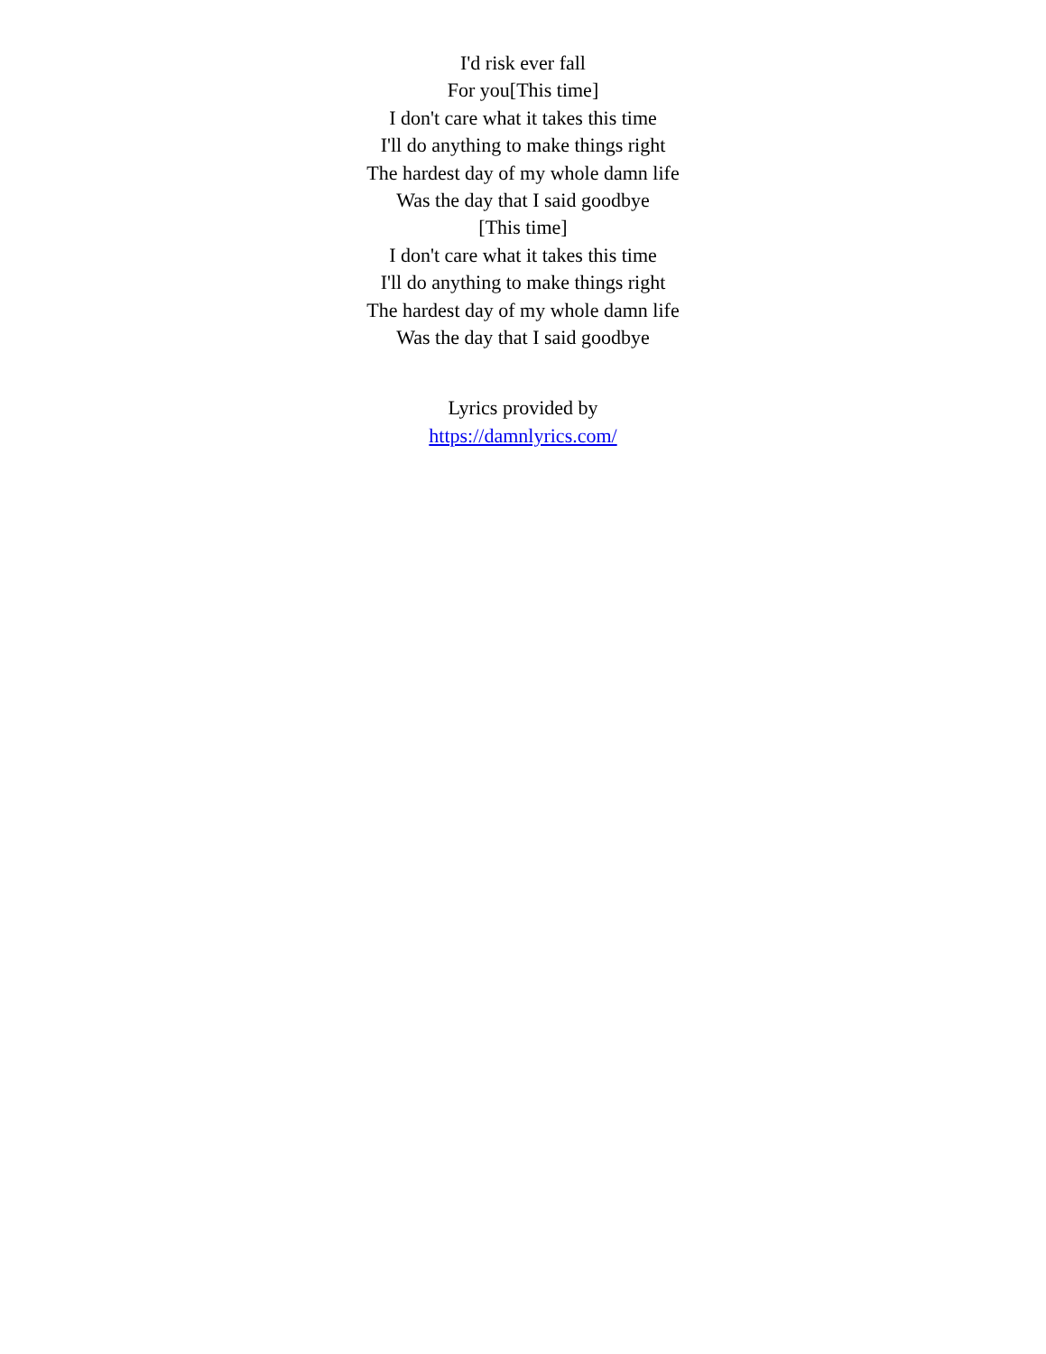I'd risk ever fall
For you[This time]
I don't care what it takes this time
I'll do anything to make things right
The hardest day of my whole damn life
Was the day that I said goodbye
[This time]
I don't care what it takes this time
I'll do anything to make things right
The hardest day of my whole damn life
Was the day that I said goodbye
Lyrics provided by
https://damnlyrics.com/